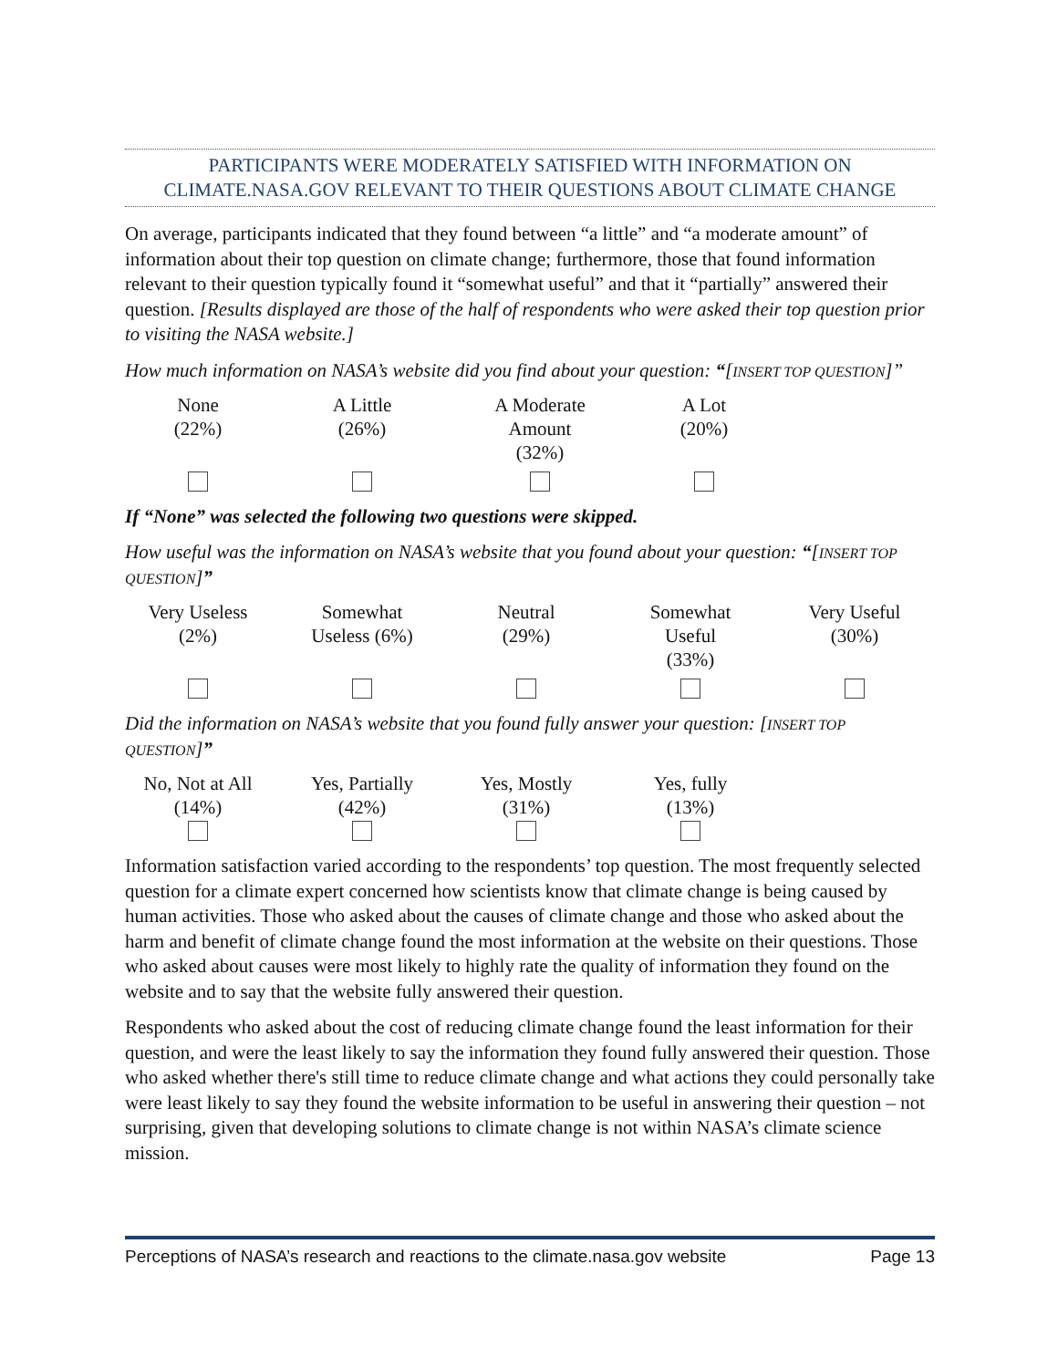PARTICIPANTS WERE MODERATELY SATISFIED WITH INFORMATION ON CLIMATE.NASA.GOV RELEVANT TO THEIR QUESTIONS ABOUT CLIMATE CHANGE
On average, participants indicated that they found between “a little” and “a moderate amount” of information about their top question on climate change; furthermore, those that found information relevant to their question typically found it “somewhat useful” and that it “partially” answered their question. [Results displayed are those of the half of respondents who were asked their top question prior to visiting the NASA website.]
How much information on NASA’s website did you find about your question: “[INSERT TOP QUESTION]”
| None (22%) | A Little (26%) | A Moderate Amount (32%) | A Lot (20%) |
If “None” was selected the following two questions were skipped.
How useful was the information on NASA’s website that you found about your question: “[INSERT TOP QUESTION]”
| Very Useless (2%) | Somewhat Useless (6%) | Neutral (29%) | Somewhat Useful (33%) | Very Useful (30%) |
Did the information on NASA’s website that you found fully answer your question: [INSERT TOP QUESTION]”
| No, Not at All (14%) | Yes, Partially (42%) | Yes, Mostly (31%) | Yes, fully (13%) |
Information satisfaction varied according to the respondents’ top question. The most frequently selected question for a climate expert concerned how scientists know that climate change is being caused by human activities. Those who asked about the causes of climate change and those who asked about the harm and benefit of climate change found the most information at the website on their questions. Those who asked about causes were most likely to highly rate the quality of information they found on the website and to say that the website fully answered their question.
Respondents who asked about the cost of reducing climate change found the least information for their question, and were the least likely to say the information they found fully answered their question. Those who asked whether there's still time to reduce climate change and what actions they could personally take were least likely to say they found the website information to be useful in answering their question – not surprising, given that developing solutions to climate change is not within NASA’s climate science mission.
Perceptions of NASA’s research and reactions to the climate.nasa.gov website Page 13